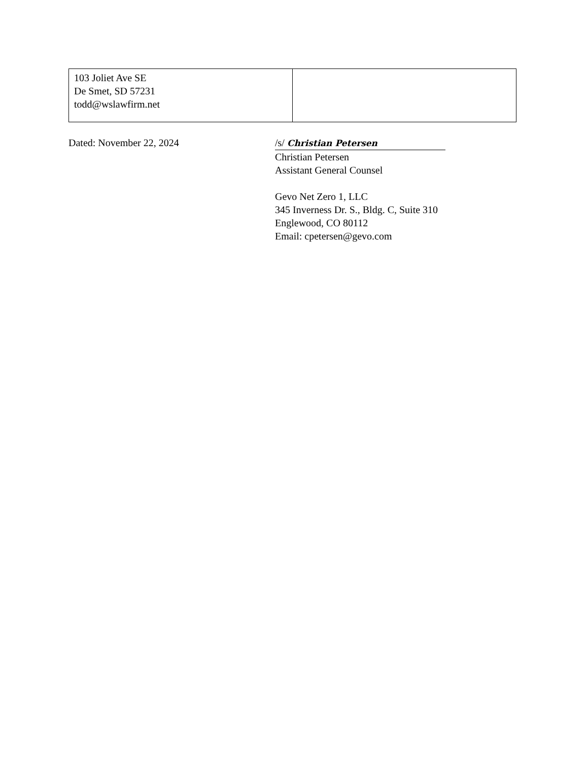| 103 Joliet Ave SE De Smet, SD 57231 todd@wslawfirm.net | |
Dated: November 22, 2024 /s/ Christian Petersen
Christian Petersen
Assistant General Counsel
Gevo Net Zero 1, LLC
345 Inverness Dr. S., Bldg. C, Suite 310
Englewood, CO 80112
Email: cpetersen@gevo.com